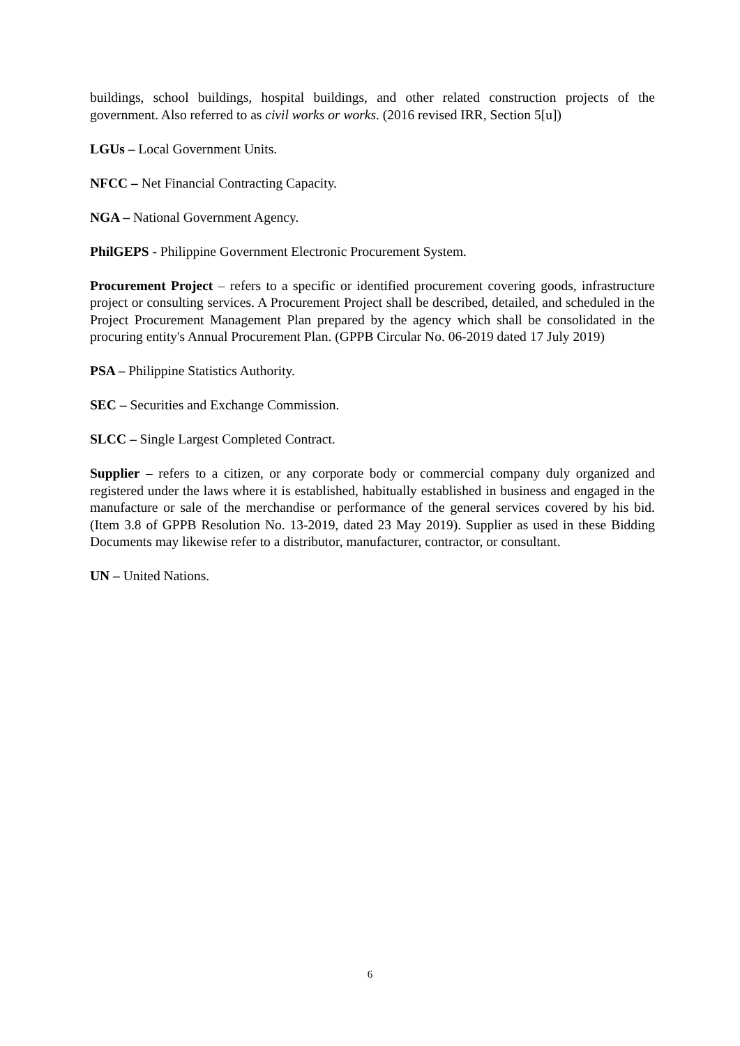buildings, school buildings, hospital buildings, and other related construction projects of the government. Also referred to as civil works or works. (2016 revised IRR, Section 5[u])
LGUs – Local Government Units.
NFCC – Net Financial Contracting Capacity.
NGA – National Government Agency.
PhilGEPS - Philippine Government Electronic Procurement System.
Procurement Project – refers to a specific or identified procurement covering goods, infrastructure project or consulting services. A Procurement Project shall be described, detailed, and scheduled in the Project Procurement Management Plan prepared by the agency which shall be consolidated in the procuring entity's Annual Procurement Plan. (GPPB Circular No. 06-2019 dated 17 July 2019)
PSA – Philippine Statistics Authority.
SEC – Securities and Exchange Commission.
SLCC – Single Largest Completed Contract.
Supplier – refers to a citizen, or any corporate body or commercial company duly organized and registered under the laws where it is established, habitually established in business and engaged in the manufacture or sale of the merchandise or performance of the general services covered by his bid. (Item 3.8 of GPPB Resolution No. 13-2019, dated 23 May 2019). Supplier as used in these Bidding Documents may likewise refer to a distributor, manufacturer, contractor, or consultant.
UN – United Nations.
6